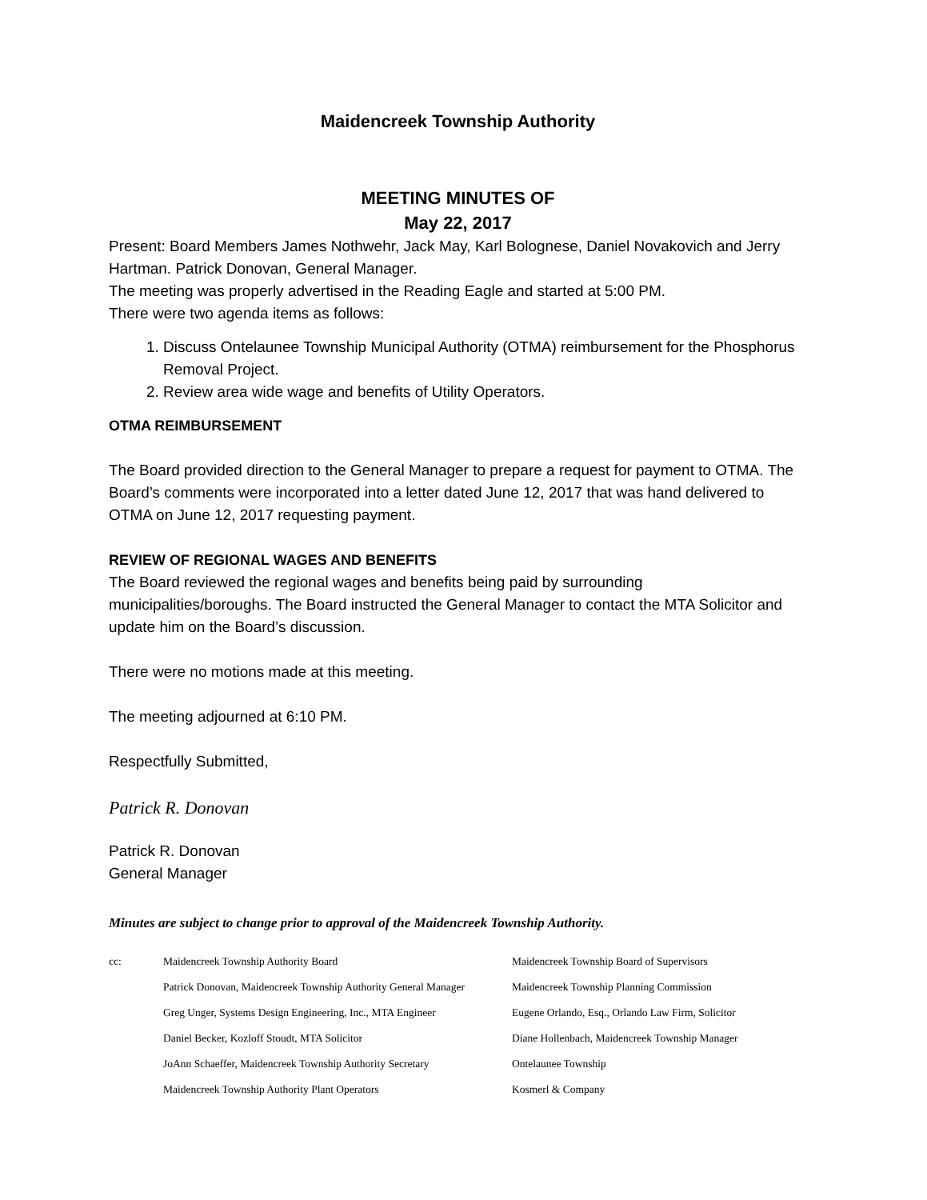Maidencreek Township Authority
MEETING MINUTES OF
May 22, 2017
Present: Board Members James Nothwehr, Jack May, Karl Bolognese, Daniel Novakovich and Jerry Hartman. Patrick Donovan, General Manager.
The meeting was properly advertised in the Reading Eagle and started at 5:00 PM.
There were two agenda items as follows:
1. Discuss Ontelaunee Township Municipal Authority (OTMA) reimbursement for the Phosphorus Removal Project.
2. Review area wide wage and benefits of Utility Operators.
OTMA REIMBURSEMENT
The Board provided direction to the General Manager to prepare a request for payment to OTMA. The Board’s comments were incorporated into a letter dated June 12, 2017 that was hand delivered to OTMA on June 12, 2017 requesting payment.
REVIEW OF REGIONAL WAGES AND BENEFITS
The Board reviewed the regional wages and benefits being paid by surrounding municipalities/boroughs. The Board instructed the General Manager to contact the MTA Solicitor and update him on the Board’s discussion.
There were no motions made at this meeting.
The meeting adjourned at 6:10 PM.
Respectfully Submitted,
Patrick R. Donovan
Patrick R. Donovan
General Manager
Minutes are subject to change prior to approval of the Maidencreek Township Authority.
cc: Maidencreek Township Authority Board Maidencreek Township Board of Supervisors Patrick Donovan, Maidencreek Township Authority General Manager Maidencreek Township Planning Commission Greg Unger, Systems Design Engineering, Inc., MTA Engineer Eugene Orlando, Esq., Orlando Law Firm, Solicitor Daniel Becker, Kozloff Stoudt, MTA Solicitor Diane Hollenbach, Maidencreek Township Manager JoAnn Schaeffer, Maidencreek Township Authority Secretary Ontelaunee Township Maidencreek Township Authority Plant Operators Kosmerl & Company